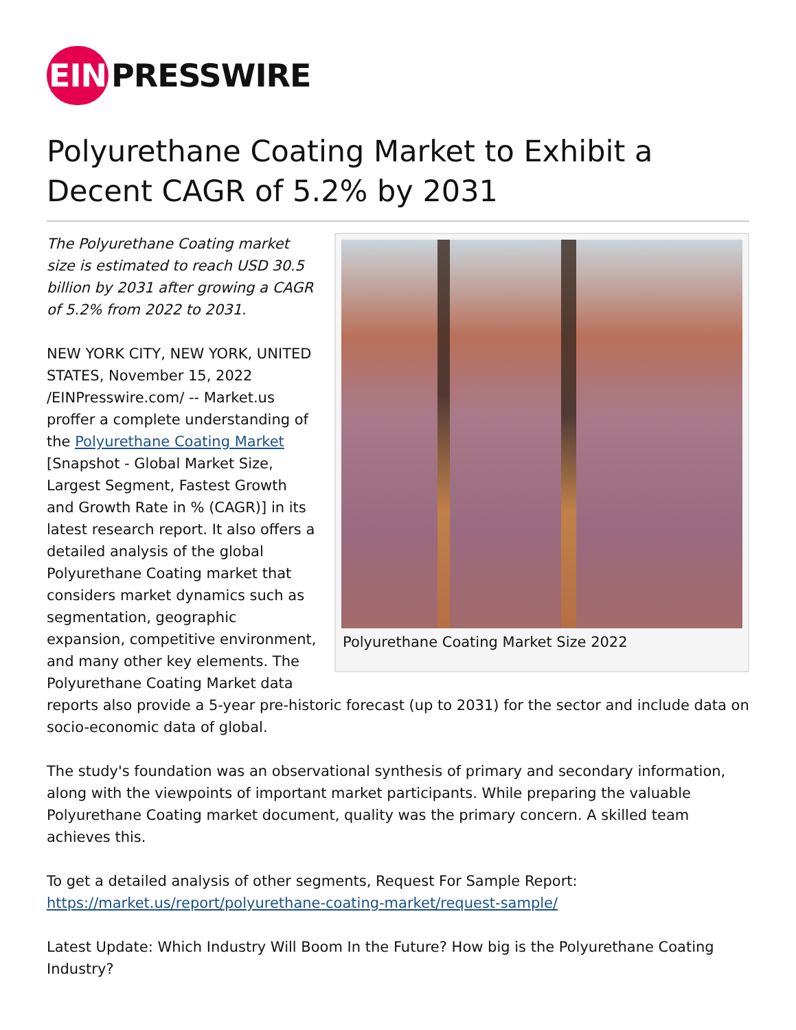EIN PRESSWIRE
Polyurethane Coating Market to Exhibit a Decent CAGR of 5.2% by 2031
Polyurethane Coating Market Size 2022
The Polyurethane Coating market size is estimated to reach USD 30.5 billion by 2031 after growing a CAGR of 5.2% from 2022 to 2031.
NEW YORK CITY, NEW YORK, UNITED STATES, November 15, 2022 /EINPresswire.com/ -- Market.us proffer a complete understanding of the Polyurethane Coating Market [Snapshot - Global Market Size, Largest Segment, Fastest Growth and Growth Rate in % (CAGR)] in its latest research report. It also offers a detailed analysis of the global Polyurethane Coating market that considers market dynamics such as segmentation, geographic expansion, competitive environment, and many other key elements. The Polyurethane Coating Market data reports also provide a 5-year pre-historic forecast (up to 2031) for the sector and include data on socio-economic data of global.
The study's foundation was an observational synthesis of primary and secondary information, along with the viewpoints of important market participants. While preparing the valuable Polyurethane Coating market document, quality was the primary concern. A skilled team achieves this.
To get a detailed analysis of other segments, Request For Sample Report: https://market.us/report/polyurethane-coating-market/request-sample/
Latest Update: Which Industry Will Boom In the Future? How big is the Polyurethane Coating Industry?